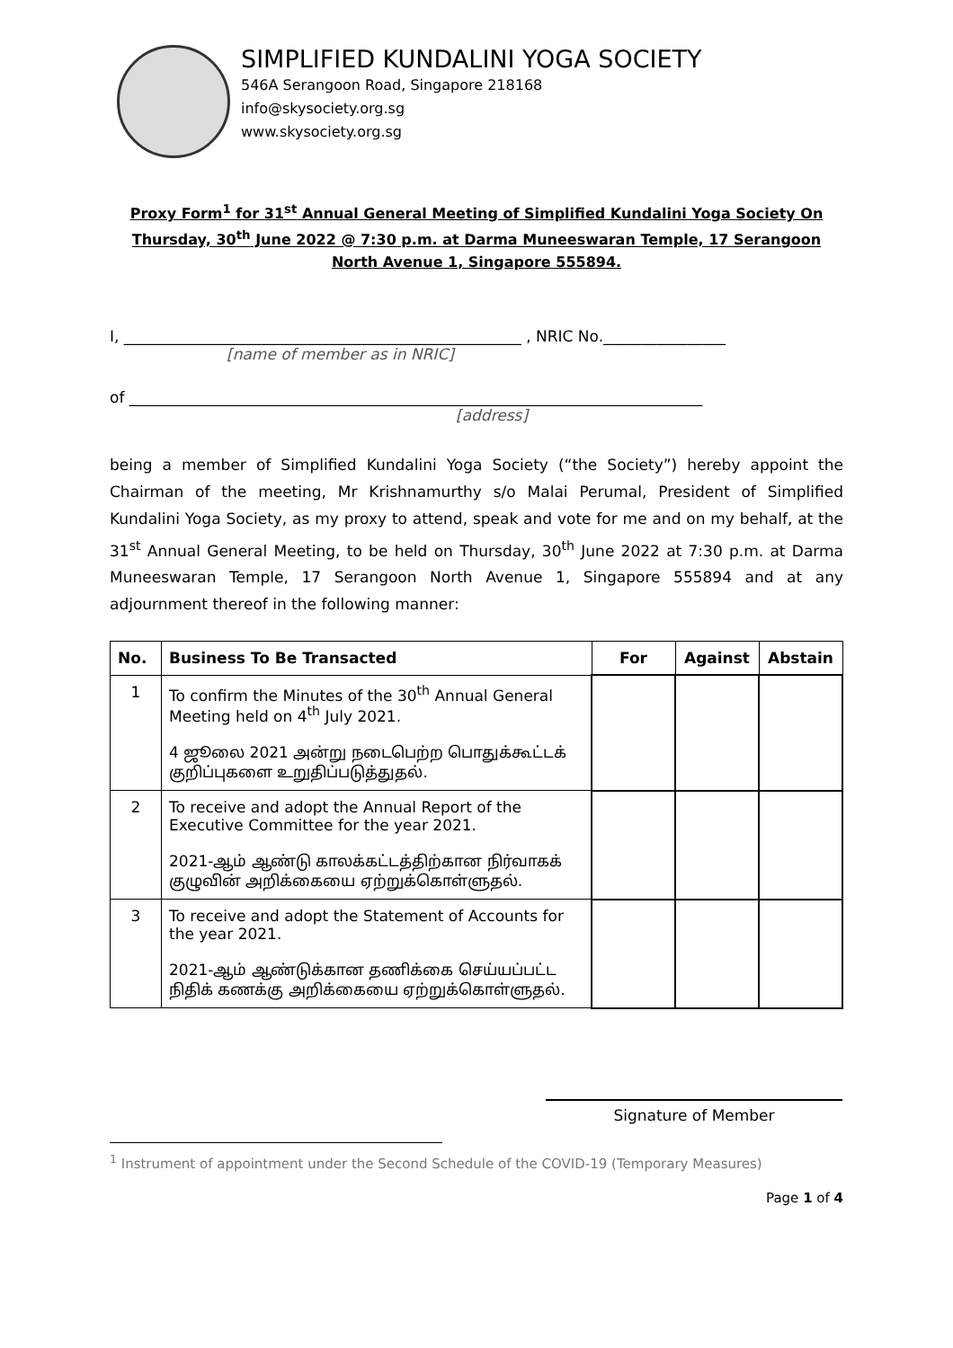SIMPLIFIED KUNDALINI YOGA SOCIETY
546A Serangoon Road, Singapore 218168
info@skysociety.org.sg
www.skysociety.org.sg
Proxy Form<sup>1</sup> for 31<sup>st</sup> Annual General Meeting of Simplified Kundalini Yoga Society On Thursday, 30<sup>th</sup> June 2022 @ 7:30 p.m. at Darma Muneeswaran Temple, 17 Serangoon North Avenue 1, Singapore 555894.
I, ____________________________________________________ , NRIC No.________________
[name of member as in NRIC]
of ___________________________________________________________________________
[address]
being a member of Simplified Kundalini Yoga Society (“the Society”) hereby appoint the Chairman of the meeting, Mr Krishnamurthy s/o Malai Perumal, President of Simplified Kundalini Yoga Society, as my proxy to attend, speak and vote for me and on my behalf, at the 31<sup>st</sup> Annual General Meeting, to be held on Thursday, 30<sup>th</sup> June 2022 at 7:30 p.m. at Darma Muneeswaran Temple, 17 Serangoon North Avenue 1, Singapore 555894 and at any adjournment thereof in the following manner:
| No. | Business To Be Transacted | For | Against | Abstain |
| --- | --- | --- | --- | --- |
| 1 | To confirm the Minutes of the 30<sup>th</sup> Annual General Meeting held on 4<sup>th</sup> July 2021. 4 ஜூலை 2021 அன்று நடைபெற்ற பொதுக்கூட்டக் குறிப்புகளை உறுதிப்படுத்துதல். | | | |
| 2 | To receive and adopt the Annual Report of the Executive Committee for the year 2021. 2021-ஆம் ஆண்டு காலக்கட்டத்திற்கான நிர்வாகக் குழுவின் அறிக்கையை ஏற்றுக்கொள்ளுதல். | | | |
| 3 | To receive and adopt the Statement of Accounts for the year 2021. 2021-ஆம் ஆண்டுக்கான தணிக்கை செய்யப்பட்ட நிதிக் கணக்கு அறிக்கையை ஏற்றுக்கொள்ளுதல். | | | |
Signature of Member
<sup>1</sup> Instrument of appointment under the Second Schedule of the COVID-19 (Temporary Measures)
Page 1 of 4